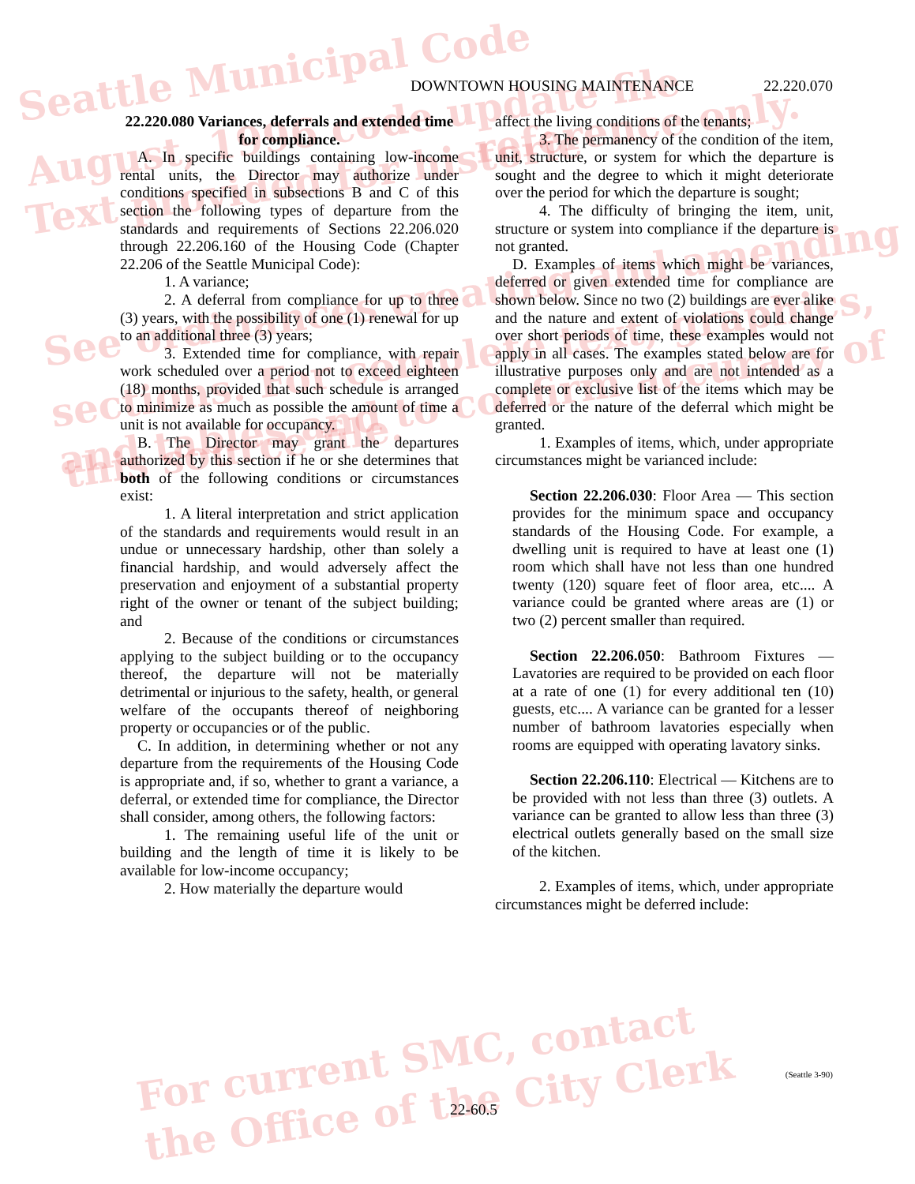Seattle Municipal Code
August, 1996 code update file reference only.
Text provided for historic
See ordinances creating and amending
sections. For complete text, graphics,
and tables and to confirm accuracy of
this source file.
For current SMC, contact
the Office of the City Clerk
DOWNTOWN HOUSING MAINTENANCE 22.220.070
22.220.080 Variances, deferrals and extended time for compliance.
A. In specific buildings containing low-income rental units, the Director may authorize under conditions specified in subsections B and C of this section the following types of departure from the standards and requirements of Sections 22.206.020 through 22.206.160 of the Housing Code (Chapter 22.206 of the Seattle Municipal Code):
1. A variance;
2. A deferral from compliance for up to three (3) years, with the possibility of one (1) renewal for up to an additional three (3) years;
3. Extended time for compliance, with repair work scheduled over a period not to exceed eighteen (18) months, provided that such schedule is arranged to minimize as much as possible the amount of time a unit is not available for occupancy.
B. The Director may grant the departures authorized by this section if he or she determines that both of the following conditions or circumstances exist:
1. A literal interpretation and strict application of the standards and requirements would result in an undue or unnecessary hardship, other than solely a financial hardship, and would adversely affect the preservation and enjoyment of a substantial property right of the owner or tenant of the subject building; and
2. Because of the conditions or circumstances applying to the subject building or to the occupancy thereof, the departure will not be materially detrimental or injurious to the safety, health, or general welfare of the occupants thereof of neighboring property or occupancies or of the public.
C. In addition, in determining whether or not any departure from the requirements of the Housing Code is appropriate and, if so, whether to grant a variance, a deferral, or extended time for compliance, the Director shall consider, among others, the following factors:
1. The remaining useful life of the unit or building and the length of time it is likely to be available for low-income occupancy;
2. How materially the departure would
affect the living conditions of the tenants;
3. The permanency of the condition of the item, unit, structure, or system for which the departure is sought and the degree to which it might deteriorate over the period for which the departure is sought;
4. The difficulty of bringing the item, unit, structure or system into compliance if the departure is not granted.
D. Examples of items which might be variances, deferred or given extended time for compliance are shown below. Since no two (2) buildings are ever alike and the nature and extent of violations could change over short periods of time, these examples would not apply in all cases. The examples stated below are for illustrative purposes only and are not intended as a complete or exclusive list of the items which may be deferred or the nature of the deferral which might be granted.
1. Examples of items, which, under appropriate circumstances might be varianced include:
Section 22.206.030: Floor Area — This section provides for the minimum space and occupancy standards of the Housing Code. For example, a dwelling unit is required to have at least one (1) room which shall have not less than one hundred twenty (120) square feet of floor area, etc.... A variance could be granted where areas are (1) or two (2) percent smaller than required.
Section 22.206.050: Bathroom Fixtures — Lavatories are required to be provided on each floor at a rate of one (1) for every additional ten (10) guests, etc.... A variance can be granted for a lesser number of bathroom lavatories especially when rooms are equipped with operating lavatory sinks.
Section 22.206.110: Electrical — Kitchens are to be provided with not less than three (3) outlets. A variance can be granted to allow less than three (3) electrical outlets generally based on the small size of the kitchen.
2. Examples of items, which, under appropriate circumstances might be deferred include:
(Seattle 3-90)
22-60.5